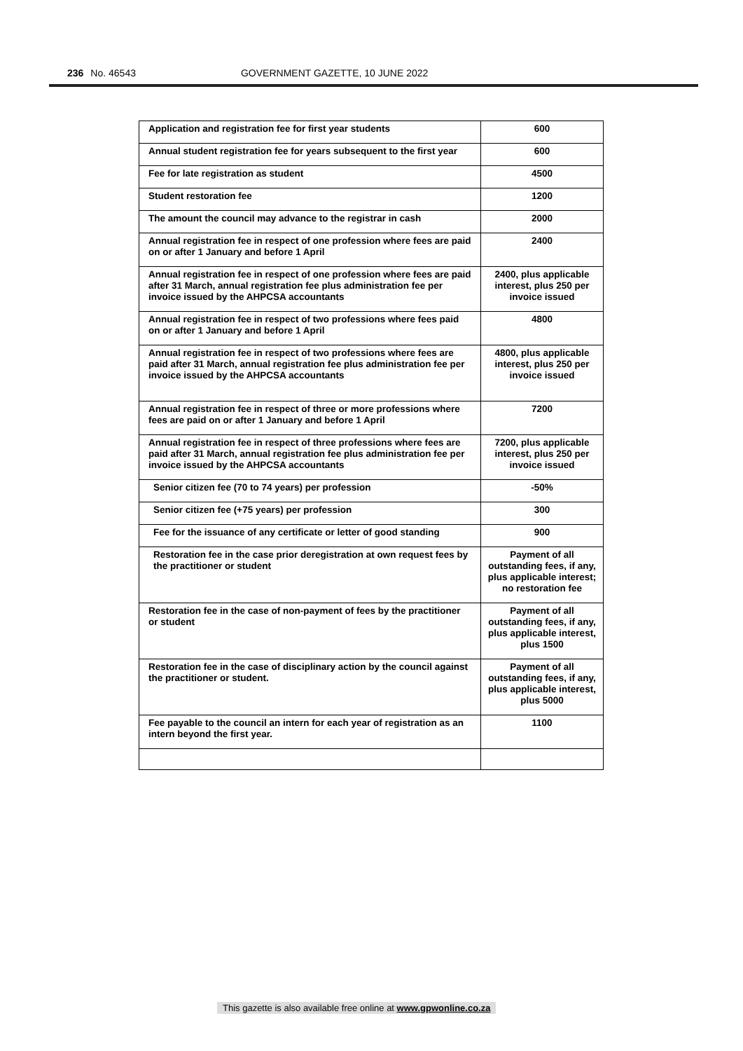236 No. 46543 GOVERNMENT GAZETTE, 10 JUNE 2022
| Application and registration fee for first year students | 600 |
| Annual student registration fee for years subsequent to the first year | 600 |
| Fee for late registration as student | 4500 |
| Student restoration fee | 1200 |
| The amount the council may advance to the registrar in cash | 2000 |
| Annual registration fee in respect of one profession where fees are paid on or after 1 January and before 1 April | 2400 |
| Annual registration fee in respect of one profession where fees are paid after 31 March, annual registration fee plus administration fee per invoice issued by the AHPCSA accountants | 2400, plus applicable interest, plus 250 per invoice issued |
| Annual registration fee in respect of two professions where fees paid on or after 1 January and before 1 April | 4800 |
| Annual registration fee in respect of two professions where fees are paid after 31 March, annual registration fee plus administration fee per invoice issued by the AHPCSA accountants | 4800, plus applicable interest, plus 250 per invoice issued |
| Annual registration fee in respect of three or more professions where fees are paid on or after 1 January and before 1 April | 7200 |
| Annual registration fee in respect of three professions where fees are paid after 31 March, annual registration fee plus administration fee per invoice issued by the AHPCSA accountants | 7200, plus applicable interest, plus 250 per invoice issued |
| Senior citizen fee (70 to 74 years) per profession | -50% |
| Senior citizen fee (+75 years) per profession | 300 |
| Fee for the issuance of any certificate or letter of good standing | 900 |
| Restoration fee in the case prior deregistration at own request fees by the practitioner or student | Payment of all outstanding fees, if any, plus applicable interest; no restoration fee |
| Restoration fee in the case of non-payment of fees by the practitioner or student | Payment of all outstanding fees, if any, plus applicable interest, plus 1500 |
| Restoration fee in the case of disciplinary action by the council against the practitioner or student. | Payment of all outstanding fees, if any, plus applicable interest, plus 5000 |
| Fee payable to the council an intern for each year of registration as an intern beyond the first year. | 1100 |
This gazette is also available free online at www.gpwonline.co.za